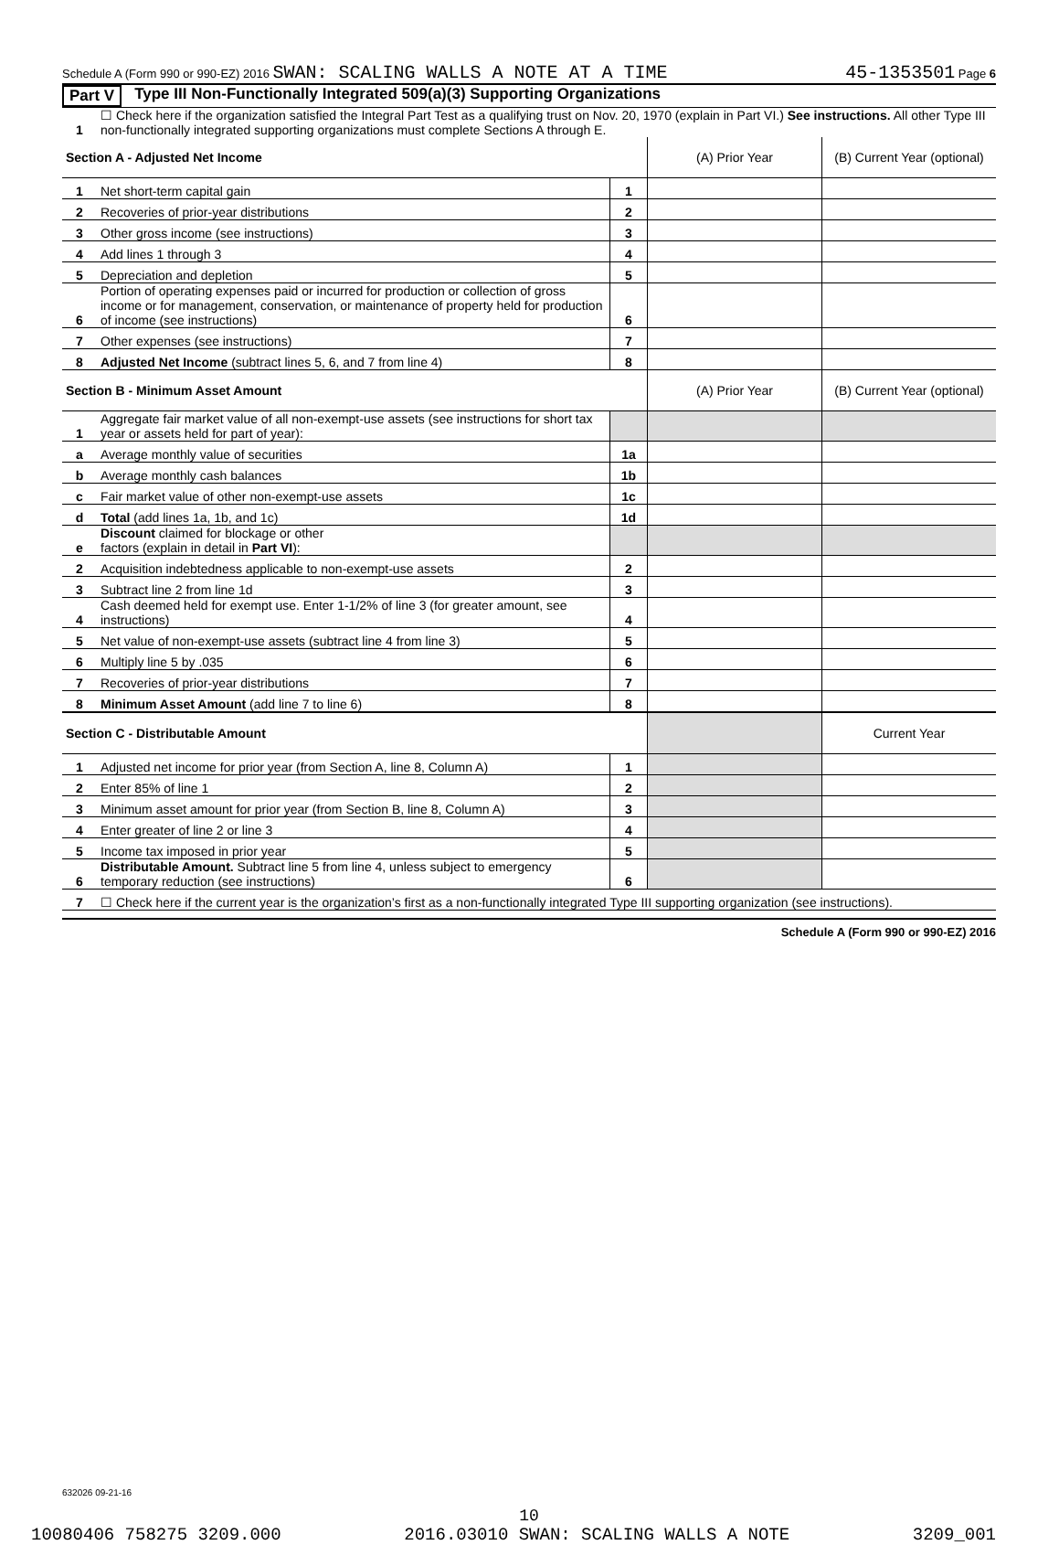Schedule A (Form 990 or 990-EZ) 2016 SWAN: SCALING WALLS A NOTE AT A TIME 45-1353501 Page 6
Part V Type III Non-Functionally Integrated 509(a)(3) Supporting Organizations
| 1 | ☐ Check here if the organization satisfied the Integral Part Test as a qualifying trust on Nov. 20, 1970 (explain in Part VI.) See instructions. All other Type III non-functionally integrated supporting organizations must complete Sections A through E. | | | |
| Section A - Adjusted Net Income | | | (A) Prior Year | (B) Current Year (optional) |
| 1 | Net short-term capital gain | 1 | | |
| 2 | Recoveries of prior-year distributions | 2 | | |
| 3 | Other gross income (see instructions) | 3 | | |
| 4 | Add lines 1 through 3 | 4 | | |
| 5 | Depreciation and depletion | 5 | | |
| 6 | Portion of operating expenses paid or incurred for production or collection of gross income or for management, conservation, or maintenance of property held for production of income (see instructions) | 6 | | |
| 7 | Other expenses (see instructions) | 7 | | |
| 8 | Adjusted Net Income (subtract lines 5, 6, and 7 from line 4) | 8 | | |
| Section B - Minimum Asset Amount | | | (A) Prior Year | (B) Current Year (optional) |
| 1 | Aggregate fair market value of all non-exempt-use assets (see instructions for short tax year or assets held for part of year): | | | |
| a | Average monthly value of securities | 1a | | |
| b | Average monthly cash balances | 1b | | |
| c | Fair market value of other non-exempt-use assets | 1c | | |
| d | Total (add lines 1a, 1b, and 1c) | 1d | | |
| e | Discount claimed for blockage or other factors (explain in detail in Part VI ): | | | |
| 2 | Acquisition indebtedness applicable to non-exempt-use assets | 2 | | |
| 3 | Subtract line 2 from line 1d | 3 | | |
| 4 | Cash deemed held for exempt use. Enter 1-1/2% of line 3 (for greater amount, see instructions) | 4 | | |
| 5 | Net value of non-exempt-use assets (subtract line 4 from line 3) | 5 | | |
| 6 | Multiply line 5 by .035 | 6 | | |
| 7 | Recoveries of prior-year distributions | 7 | | |
| 8 | Minimum Asset Amount (add line 7 to line 6) | 8 | | |
| Section C - Distributable Amount | | | | Current Year |
| 1 | Adjusted net income for prior year (from Section A, line 8, Column A) | 1 | | |
| 2 | Enter 85% of line 1 | 2 | | |
| 3 | Minimum asset amount for prior year (from Section B, line 8, Column A) | 3 | | |
| 4 | Enter greater of line 2 or line 3 | 4 | | |
| 5 | Income tax imposed in prior year | 5 | | |
| 6 | Distributable Amount. Subtract line 5 from line 4, unless subject to emergency temporary reduction (see instructions) | 6 | | |
| 7 | ☐ Check here if the current year is the organization’s first as a non-functionally integrated Type III supporting organization (see instructions). | | | |
Schedule A (Form 990 or 990-EZ) 2016
632026 09-21-16
10
10080406 758275 3209.000 2016.03010 SWAN: SCALING WALLS A NOTE 3209_001